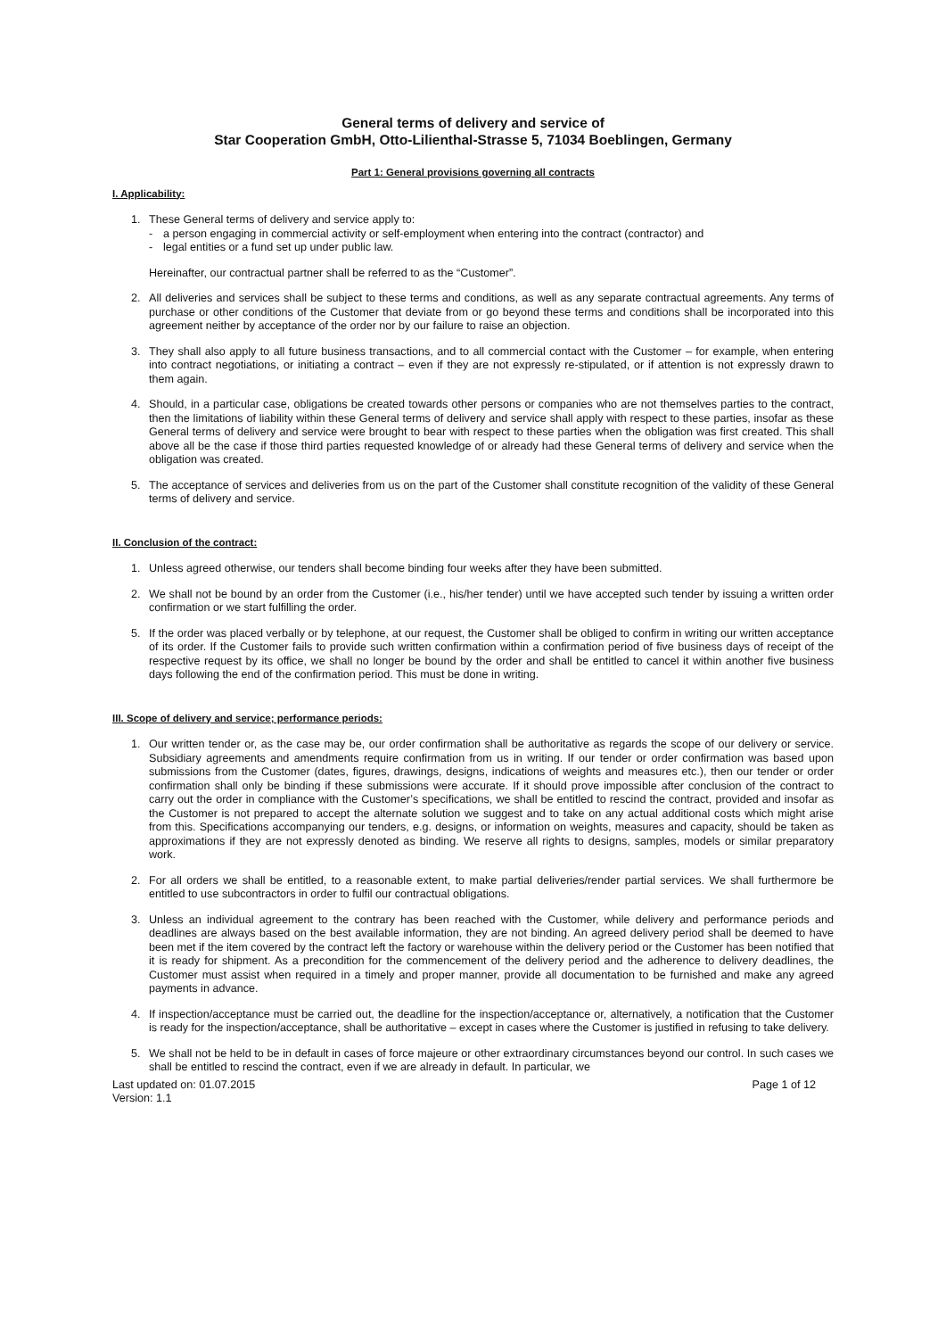General terms of delivery and service of
Star Cooperation GmbH, Otto-Lilienthal-Strasse 5, 71034 Boeblingen, Germany
Part 1: General provisions governing all contracts
I. Applicability:
1. These General terms of delivery and service apply to:
- a person engaging in commercial activity or self-employment when entering into the contract (contractor) and
- legal entities or a fund set up under public law.
Hereinafter, our contractual partner shall be referred to as the “Customer”.
2. All deliveries and services shall be subject to these terms and conditions, as well as any separate contractual agreements. Any terms of purchase or other conditions of the Customer that deviate from or go beyond these terms and conditions shall be incorporated into this agreement neither by acceptance of the order nor by our failure to raise an objection.
3. They shall also apply to all future business transactions, and to all commercial contact with the Customer – for example, when entering into contract negotiations, or initiating a contract – even if they are not expressly re-stipulated, or if attention is not expressly drawn to them again.
4. Should, in a particular case, obligations be created towards other persons or companies who are not themselves parties to the contract, then the limitations of liability within these General terms of delivery and service shall apply with respect to these parties, insofar as these General terms of delivery and service were brought to bear with respect to these parties when the obligation was first created. This shall above all be the case if those third parties requested knowledge of or already had these General terms of delivery and service when the obligation was created.
5. The acceptance of services and deliveries from us on the part of the Customer shall constitute recognition of the validity of these General terms of delivery and service.
II. Conclusion of the contract:
1. Unless agreed otherwise, our tenders shall become binding four weeks after they have been submitted.
2. We shall not be bound by an order from the Customer (i.e., his/her tender) until we have accepted such tender by issuing a written order confirmation or we start fulfilling the order.
5. If the order was placed verbally or by telephone, at our request, the Customer shall be obliged to confirm in writing our written acceptance of its order. If the Customer fails to provide such written confirmation within a confirmation period of five business days of receipt of the respective request by its office, we shall no longer be bound by the order and shall be entitled to cancel it within another five business days following the end of the confirmation period. This must be done in writing.
III. Scope of delivery and service; performance periods:
1. Our written tender or, as the case may be, our order confirmation shall be authoritative as regards the scope of our delivery or service. Subsidiary agreements and amendments require confirmation from us in writing. If our tender or order confirmation was based upon submissions from the Customer (dates, figures, drawings, designs, indications of weights and measures etc.), then our tender or order confirmation shall only be binding if these submissions were accurate. If it should prove impossible after conclusion of the contract to carry out the order in compliance with the Customer’s specifications, we shall be entitled to rescind the contract, provided and insofar as the Customer is not prepared to accept the alternate solution we suggest and to take on any actual additional costs which might arise from this. Specifications accompanying our tenders, e.g. designs, or information on weights, measures and capacity, should be taken as approximations if they are not expressly denoted as binding. We reserve all rights to designs, samples, models or similar preparatory work.
2. For all orders we shall be entitled, to a reasonable extent, to make partial deliveries/render partial services. We shall furthermore be entitled to use subcontractors in order to fulfil our contractual obligations.
3. Unless an individual agreement to the contrary has been reached with the Customer, while delivery and performance periods and deadlines are always based on the best available information, they are not binding. An agreed delivery period shall be deemed to have been met if the item covered by the contract left the factory or warehouse within the delivery period or the Customer has been notified that it is ready for shipment. As a precondition for the commencement of the delivery period and the adherence to delivery deadlines, the Customer must assist when required in a timely and proper manner, provide all documentation to be furnished and make any agreed payments in advance.
4. If inspection/acceptance must be carried out, the deadline for the inspection/acceptance or, alternatively, a notification that the Customer is ready for the inspection/acceptance, shall be authoritative – except in cases where the Customer is justified in refusing to take delivery.
5. We shall not be held to be in default in cases of force majeure or other extraordinary circumstances beyond our control. In such cases we shall be entitled to rescind the contract, even if we are already in default. In particular, we
Last updated on: 01.07.2015 Page 1 of 12
Version: 1.1